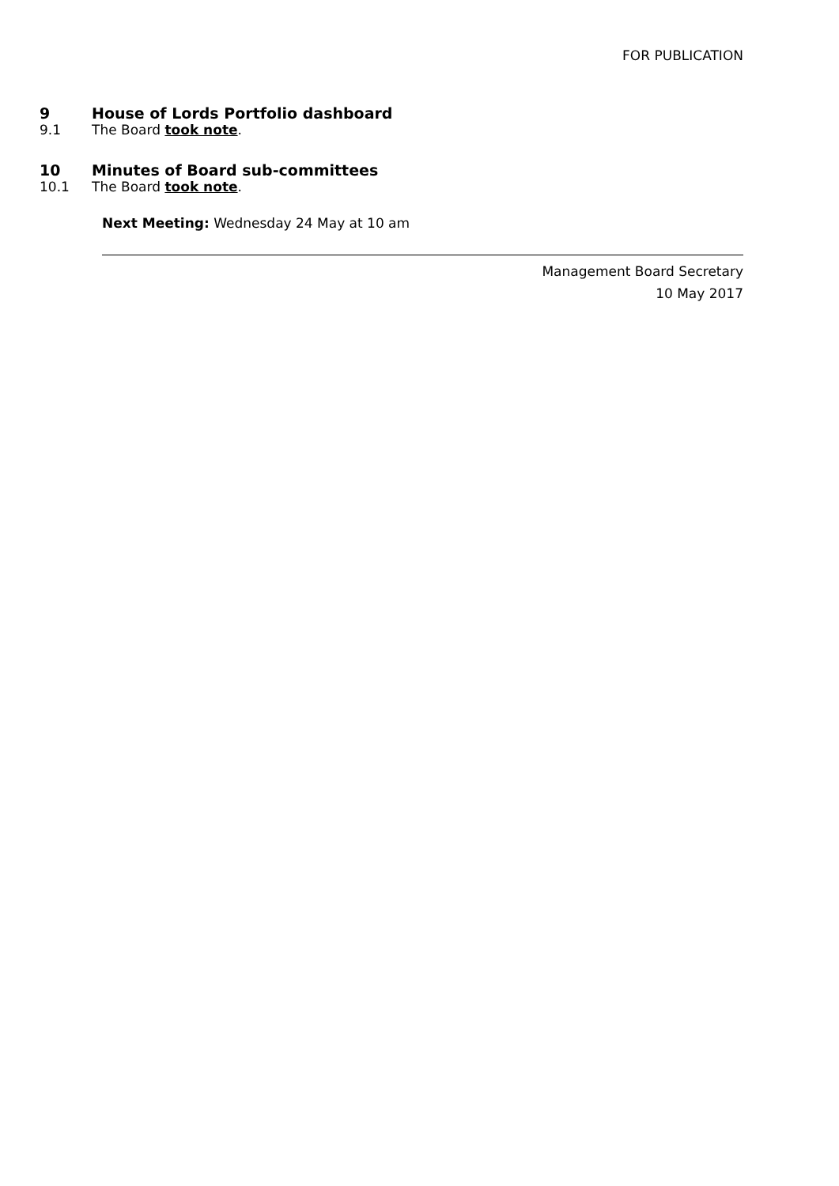FOR PUBLICATION
9 House of Lords Portfolio dashboard
9.1 The Board took note.
10 Minutes of Board sub-committees
10.1 The Board took note.
Next Meeting: Wednesday 24 May at 10 am
Management Board Secretary
10 May 2017